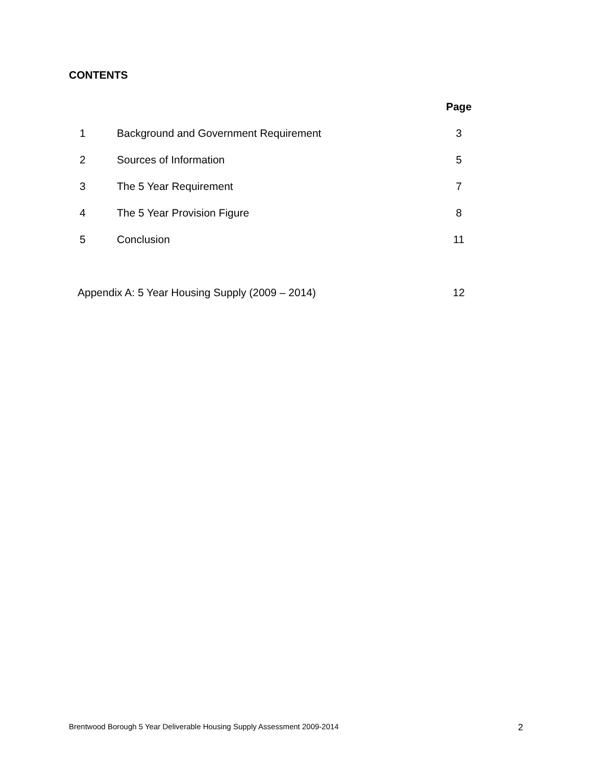CONTENTS
| | | Page |
| 1 | Background and Government Requirement | 3 |
| 2 | Sources of Information | 5 |
| 3 | The 5 Year Requirement | 7 |
| 4 | The 5 Year Provision Figure | 8 |
| 5 | Conclusion | 11 |
| Appendix A: 5 Year Housing Supply (2009 – 2014) | | 12 |
Brentwood Borough 5 Year Deliverable Housing Supply Assessment 2009-2014 2